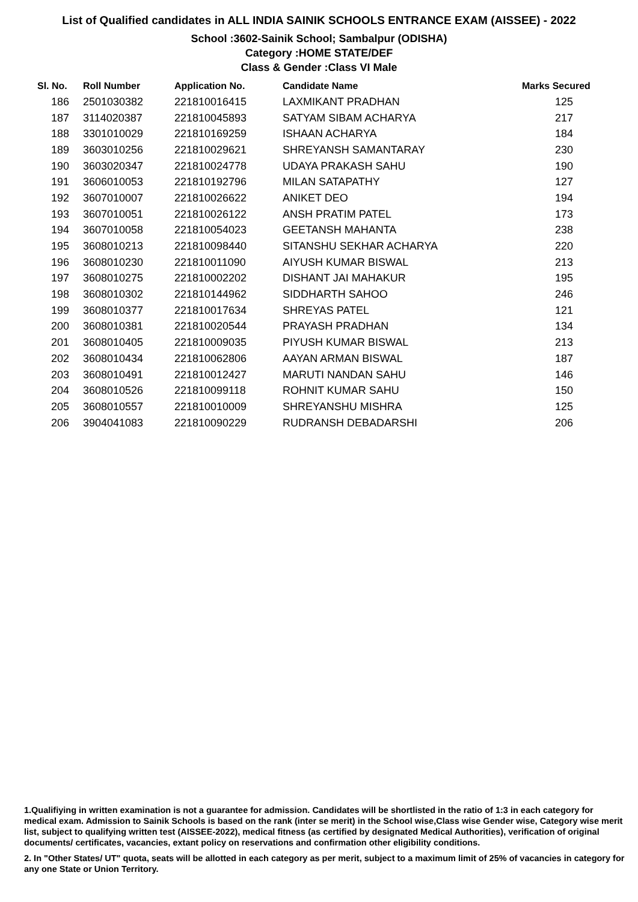List of Qualified candidates in ALL INDIA SAINIK SCHOOLS ENTRANCE EXAM (AISSEE) - 2022
School :3602-Sainik School; Sambalpur (ODISHA)
Category :HOME STATE/DEF
Class & Gender :Class VI Male
| Sl. No. | Roll Number | Application No. | Candidate Name | Marks Secured |
| --- | --- | --- | --- | --- |
| 186 | 2501030382 | 221810016415 | LAXMIKANT PRADHAN | 125 |
| 187 | 3114020387 | 221810045893 | SATYAM SIBAM ACHARYA | 217 |
| 188 | 3301010029 | 221810169259 | ISHAAN ACHARYA | 184 |
| 189 | 3603010256 | 221810029621 | SHREYANSH SAMANTARAY | 230 |
| 190 | 3603020347 | 221810024778 | UDAYA PRAKASH SAHU | 190 |
| 191 | 3606010053 | 221810192796 | MILAN SATAPATHY | 127 |
| 192 | 3607010007 | 221810026622 | ANIKET DEO | 194 |
| 193 | 3607010051 | 221810026122 | ANSH PRATIM PATEL | 173 |
| 194 | 3607010058 | 221810054023 | GEETANSH MAHANTA | 238 |
| 195 | 3608010213 | 221810098440 | SITANSHU SEKHAR ACHARYA | 220 |
| 196 | 3608010230 | 221810011090 | AIYUSH KUMAR BISWAL | 213 |
| 197 | 3608010275 | 221810002202 | DISHANT JAI MAHAKUR | 195 |
| 198 | 3608010302 | 221810144962 | SIDDHARTH SAHOO | 246 |
| 199 | 3608010377 | 221810017634 | SHREYAS PATEL | 121 |
| 200 | 3608010381 | 221810020544 | PRAYASH PRADHAN | 134 |
| 201 | 3608010405 | 221810009035 | PIYUSH KUMAR BISWAL | 213 |
| 202 | 3608010434 | 221810062806 | AAYAN ARMAN BISWAL | 187 |
| 203 | 3608010491 | 221810012427 | MARUTI NANDAN SAHU | 146 |
| 204 | 3608010526 | 221810099118 | ROHNIT KUMAR SAHU | 150 |
| 205 | 3608010557 | 221810010009 | SHREYANSHU MISHRA | 125 |
| 206 | 3904041083 | 221810090229 | RUDRANSH DEBADARSHI | 206 |
1.Qualifiying in written examination is not a guarantee for admission. Candidates will be shortlisted in the ratio of 1:3 in each category for medical exam. Admission to Sainik Schools is based on the rank (inter se merit) in the School wise,Class wise Gender wise, Category wise merit list, subject to qualifying written test (AISSEE-2022), medical fitness (as certified by designated Medical Authorities), verification of original documents/ certificates, vacancies, extant policy on reservations and confirmation other eligibility conditions.
2. In "Other States/ UT" quota, seats will be allotted in each category as per merit, subject to a maximum limit of 25% of vacancies in category for any one State or Union Territory.